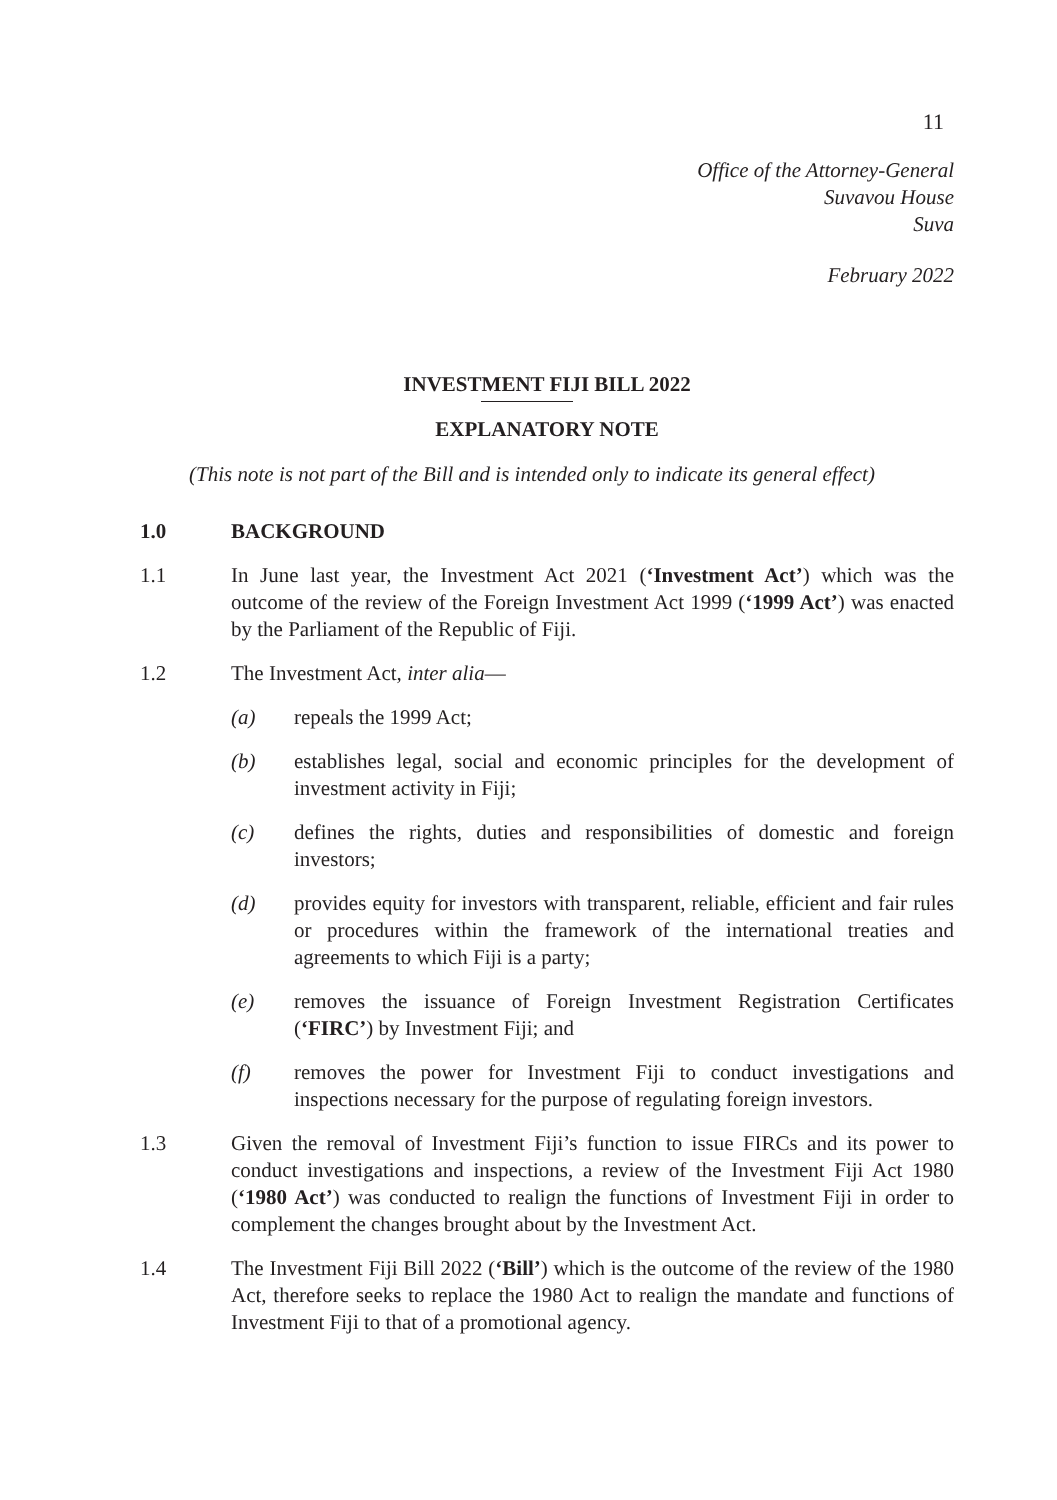11
Office of the Attorney-General
Suvavou House
Suva
February 2022
INVESTMENT FIJI BILL 2022
EXPLANATORY NOTE
(This note is not part of the Bill and is intended only to indicate its general effect)
1.0 BACKGROUND
1.1 In June last year, the Investment Act 2021 (‘Investment Act’) which was the outcome of the review of the Foreign Investment Act 1999 (‘1999 Act’) was enacted by the Parliament of the Republic of Fiji.
1.2 The Investment Act, inter alia—
(a) repeals the 1999 Act;
(b) establishes legal, social and economic principles for the development of investment activity in Fiji;
(c) defines the rights, duties and responsibilities of domestic and foreign investors;
(d) provides equity for investors with transparent, reliable, efficient and fair rules or procedures within the framework of the international treaties and agreements to which Fiji is a party;
(e) removes the issuance of Foreign Investment Registration Certificates (‘FIRC’) by Investment Fiji; and
(f) removes the power for Investment Fiji to conduct investigations and inspections necessary for the purpose of regulating foreign investors.
1.3 Given the removal of Investment Fiji’s function to issue FIRCs and its power to conduct investigations and inspections, a review of the Investment Fiji Act 1980 (‘1980 Act’) was conducted to realign the functions of Investment Fiji in order to complement the changes brought about by the Investment Act.
1.4 The Investment Fiji Bill 2022 (‘Bill’) which is the outcome of the review of the 1980 Act, therefore seeks to replace the 1980 Act to realign the mandate and functions of Investment Fiji to that of a promotional agency.